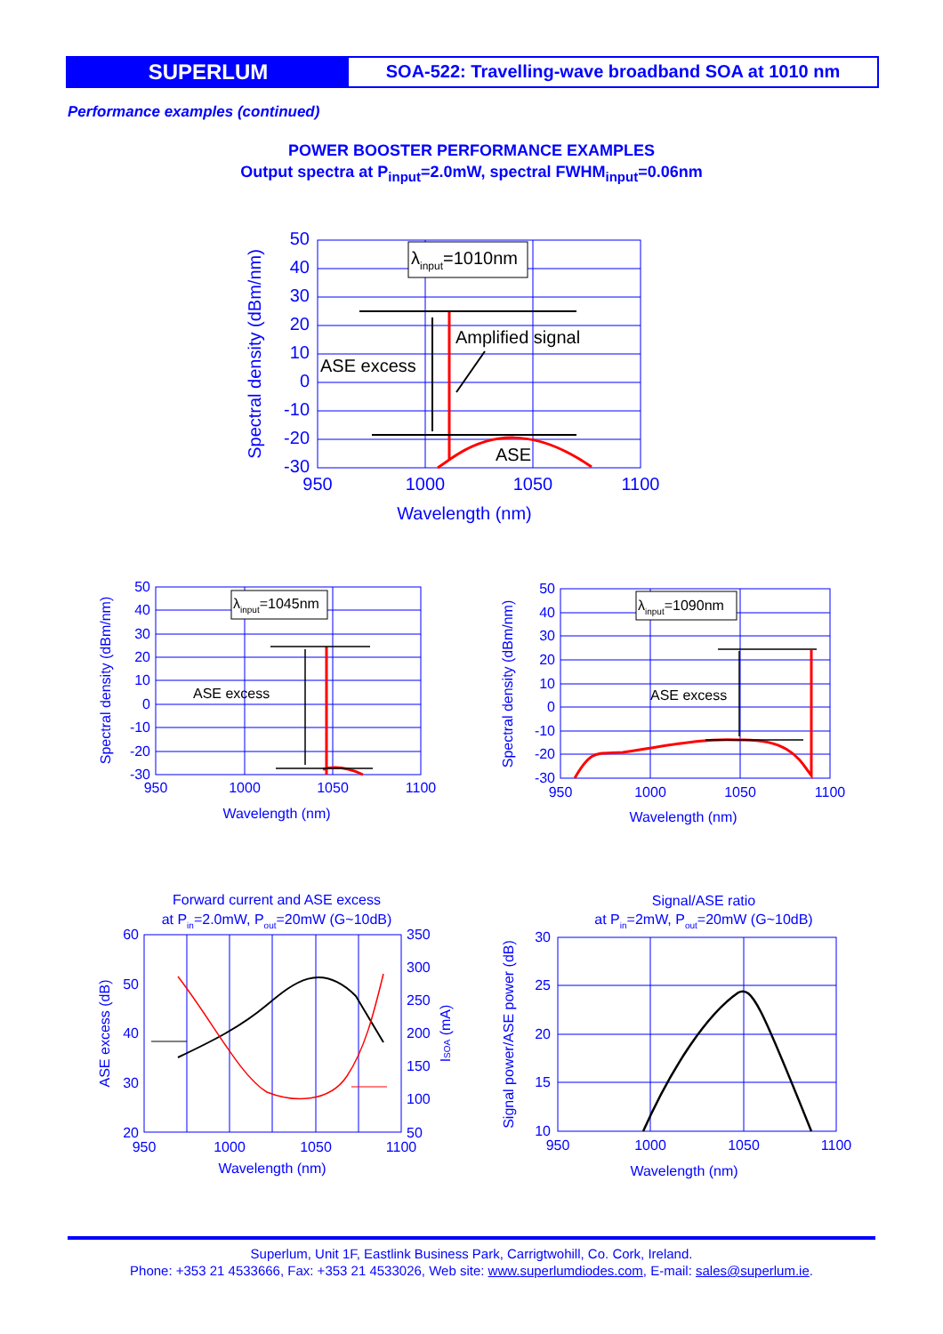SUPERLUM
SOA-522: Travelling-wave broadband SOA at 1010 nm
Performance examples (continued)
POWER BOOSTER PERFORMANCE EXAMPLES
Output spectra at P<sub>input</sub>=2.0mW, spectral FWHM<sub>input</sub>=0.06nm
50
40
30
20
10
0
-10
-20
-30
950
1000
1050
1100
Wavelength (nm)
Spectral density (dBm/nm)
λinput=1010nm
Amplified signal
ASE excess
ASE
50
40
30
20
10
0
-10
-20
-30
950
1000
1050
1100
Wavelength (nm)
Spectral density (dBm/nm)
λinput=1045nm
ASE excess
50
40
30
20
10
0
-10
-20
-30
950
1000
1050
1100
Wavelength (nm)
Spectral density (dBm/nm)
λinput=1090nm
ASE excess
Forward current and ASE excess
at Pin=2.0mW, Pout=20mW (G~10dB)
60
50
40
30
20
350
300
250
200
150
100
50
950
1000
1050
1100
Wavelength (nm)
ASE excess (dB)
ISOA (mA)
Signal/ASE ratio
at Pin=2mW, Pout=20mW (G~10dB)
30
25
20
15
10
950
1000
1050
1100
Wavelength (nm)
Signal power/ASE power (dB)
Superlum, Unit 1F, Eastlink Business Park, Carrigtwohill, Co. Cork, Ireland.
Phone: +353 21 4533666, Fax: +353 21 4533026, Web site: www.superlumdiodes.com, E-mail: sales@superlum.ie.